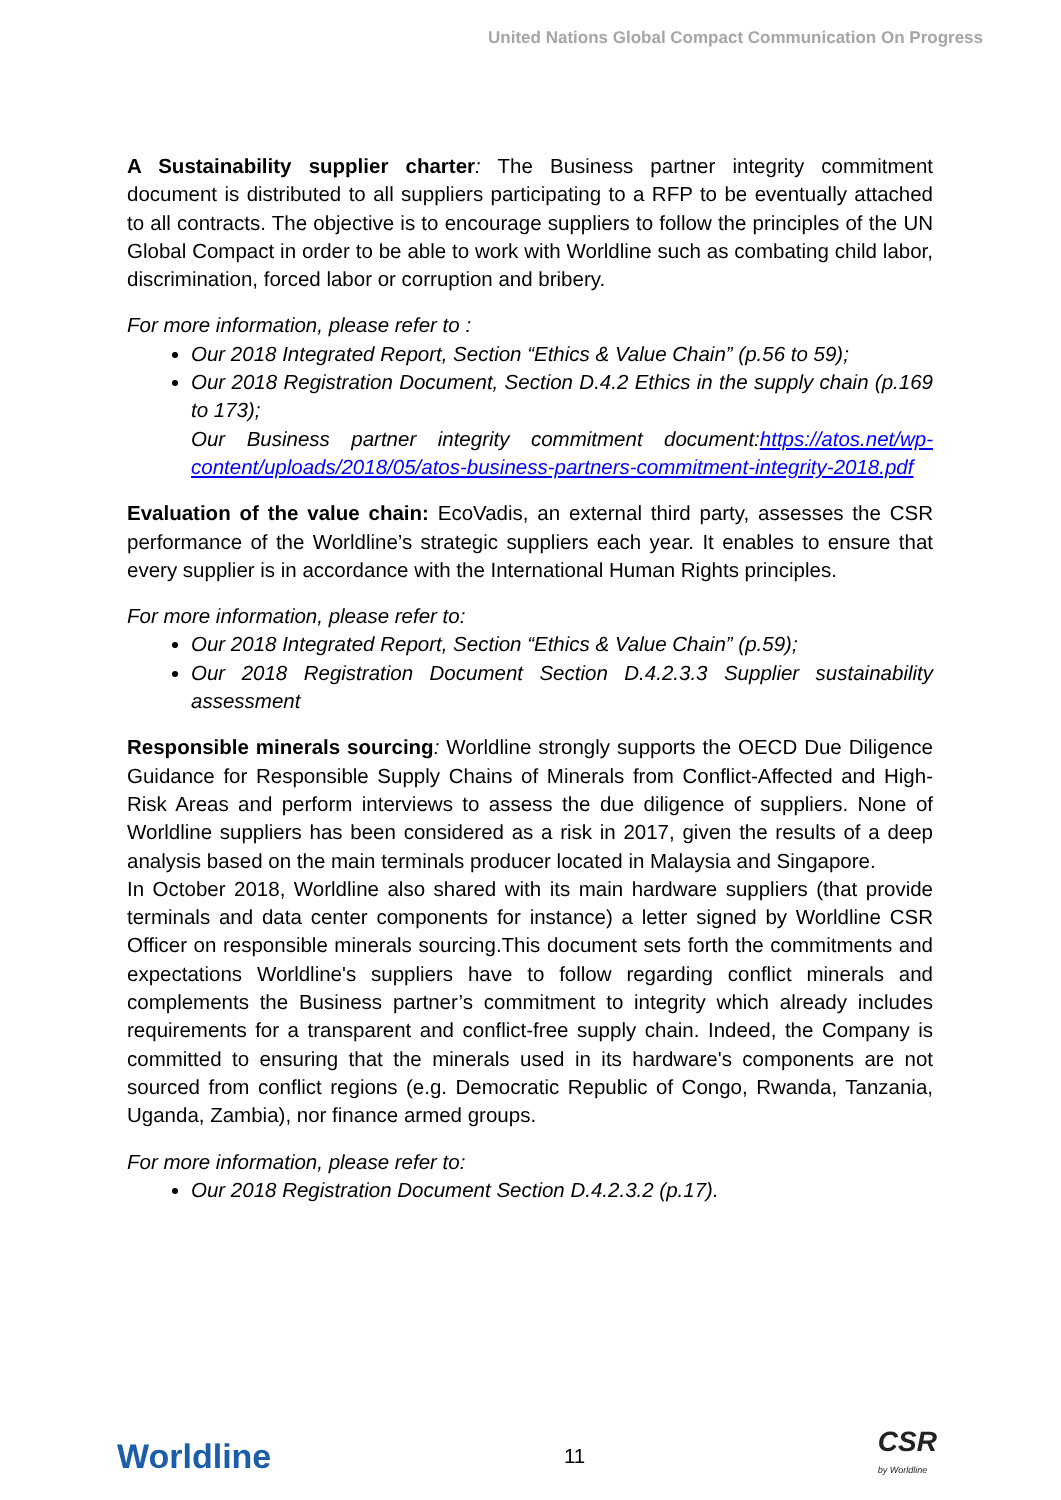United Nations Global Compact Communication On Progress
A Sustainability supplier charter: The Business partner integrity commitment document is distributed to all suppliers participating to a RFP to be eventually attached to all contracts. The objective is to encourage suppliers to follow the principles of the UN Global Compact in order to be able to work with Worldline such as combating child labor, discrimination, forced labor or corruption and bribery.
For more information, please refer to :
Our 2018 Integrated Report, Section “Ethics & Value Chain” (p.56 to 59);
Our 2018 Registration Document, Section D.4.2 Ethics in the supply chain (p.169 to 173);
Our Business partner integrity commitment document:https://atos.net/wp-content/uploads/2018/05/atos-business-partners-commitment-integrity-2018.pdf
Evaluation of the value chain: EcoVadis, an external third party, assesses the CSR performance of the Worldline’s strategic suppliers each year. It enables to ensure that every supplier is in accordance with the International Human Rights principles.
For more information, please refer to:
Our 2018 Integrated Report, Section “Ethics & Value Chain” (p.59);
Our 2018 Registration Document Section D.4.2.3.3 Supplier sustainability assessment
Responsible minerals sourcing: Worldline strongly supports the OECD Due Diligence Guidance for Responsible Supply Chains of Minerals from Conflict-Affected and High-Risk Areas and perform interviews to assess the due diligence of suppliers. None of Worldline suppliers has been considered as a risk in 2017, given the results of a deep analysis based on the main terminals producer located in Malaysia and Singapore.
In October 2018, Worldline also shared with its main hardware suppliers (that provide terminals and data center components for instance) a letter signed by Worldline CSR Officer on responsible minerals sourcing.This document sets forth the commitments and expectations Worldline's suppliers have to follow regarding conflict minerals and complements the Business partner’s commitment to integrity which already includes requirements for a transparent and conflict-free supply chain. Indeed, the Company is committed to ensuring that the minerals used in its hardware's components are not sourced from conflict regions (e.g. Democratic Republic of Congo, Rwanda, Tanzania, Uganda, Zambia), nor finance armed groups.
For more information, please refer to:
Our 2018 Registration Document Section D.4.2.3.2 (p.17).
Worldline
11
CSR
by Worldline